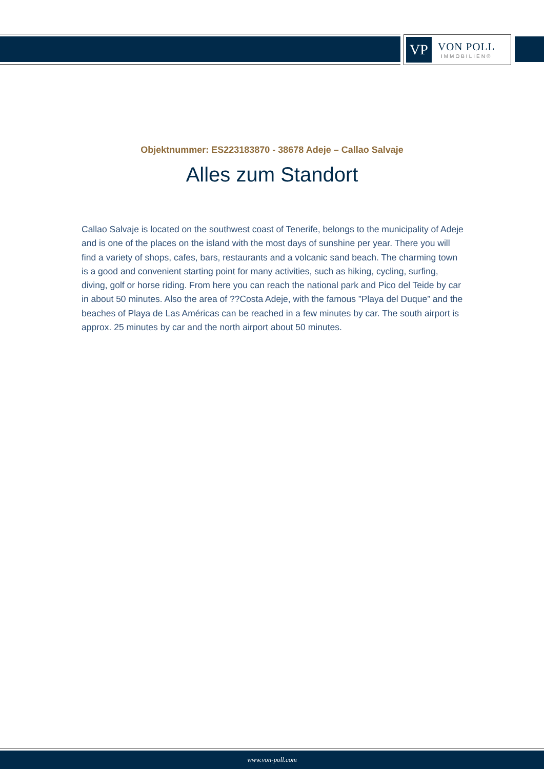VP
VON POLL
IMMOBILIEN®
Objektnummer: ES223183870 - 38678 Adeje – Callao Salvaje
Alles zum Standort
Callao Salvaje is located on the southwest coast of Tenerife, belongs to the municipality of Adeje and is one of the places on the island with the most days of sunshine per year. There you will find a variety of shops, cafes, bars, restaurants and a volcanic sand beach. The charming town is a good and convenient starting point for many activities, such as hiking, cycling, surfing, diving, golf or horse riding. From here you can reach the national park and Pico del Teide by car in about 50 minutes. Also the area of ??Costa Adeje, with the famous ”Playa del Duque” and the beaches of Playa de Las Américas can be reached in a few minutes by car. The south airport is approx. 25 minutes by car and the north airport about 50 minutes.
www.von-poll.com